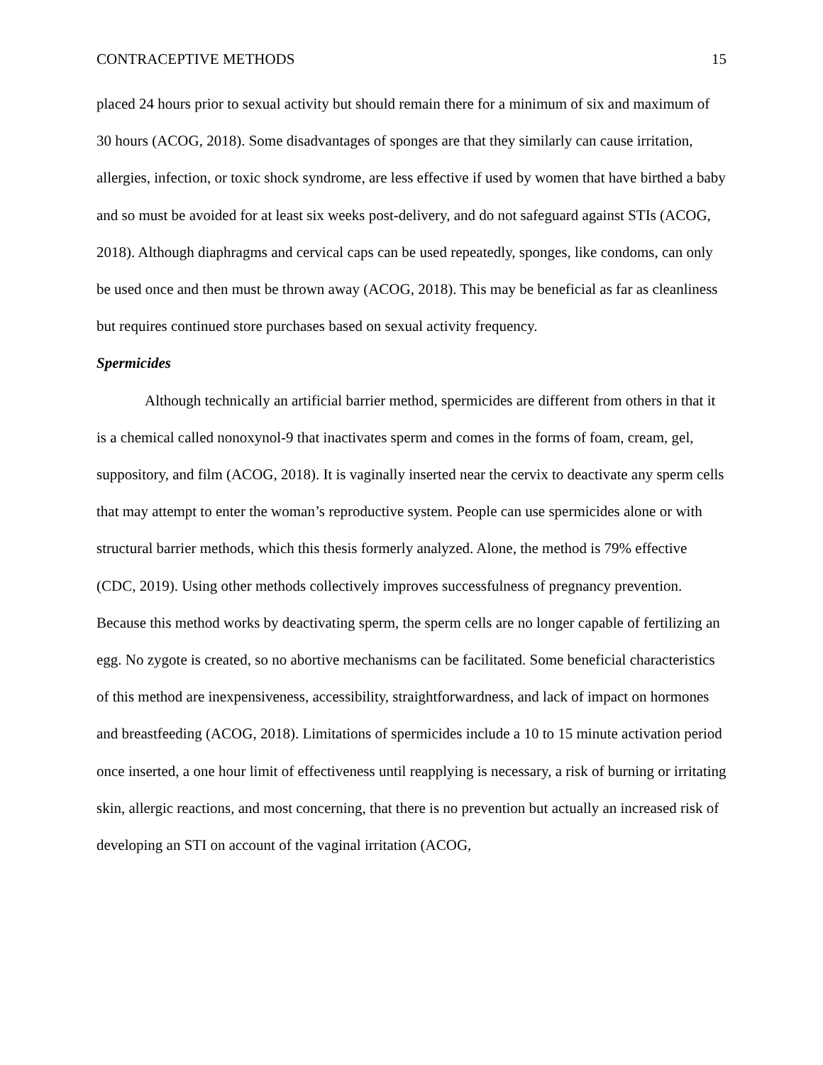CONTRACEPTIVE METHODS 15
placed 24 hours prior to sexual activity but should remain there for a minimum of six and maximum of 30 hours (ACOG, 2018). Some disadvantages of sponges are that they similarly can cause irritation, allergies, infection, or toxic shock syndrome, are less effective if used by women that have birthed a baby and so must be avoided for at least six weeks post-delivery, and do not safeguard against STIs (ACOG, 2018). Although diaphragms and cervical caps can be used repeatedly, sponges, like condoms, can only be used once and then must be thrown away (ACOG, 2018). This may be beneficial as far as cleanliness but requires continued store purchases based on sexual activity frequency.
Spermicides
Although technically an artificial barrier method, spermicides are different from others in that it is a chemical called nonoxynol-9 that inactivates sperm and comes in the forms of foam, cream, gel, suppository, and film (ACOG, 2018). It is vaginally inserted near the cervix to deactivate any sperm cells that may attempt to enter the woman’s reproductive system. People can use spermicides alone or with structural barrier methods, which this thesis formerly analyzed. Alone, the method is 79% effective (CDC, 2019). Using other methods collectively improves successfulness of pregnancy prevention. Because this method works by deactivating sperm, the sperm cells are no longer capable of fertilizing an egg. No zygote is created, so no abortive mechanisms can be facilitated. Some beneficial characteristics of this method are inexpensiveness, accessibility, straightforwardness, and lack of impact on hormones and breastfeeding (ACOG, 2018). Limitations of spermicides include a 10 to 15 minute activation period once inserted, a one hour limit of effectiveness until reapplying is necessary, a risk of burning or irritating skin, allergic reactions, and most concerning, that there is no prevention but actually an increased risk of developing an STI on account of the vaginal irritation (ACOG,